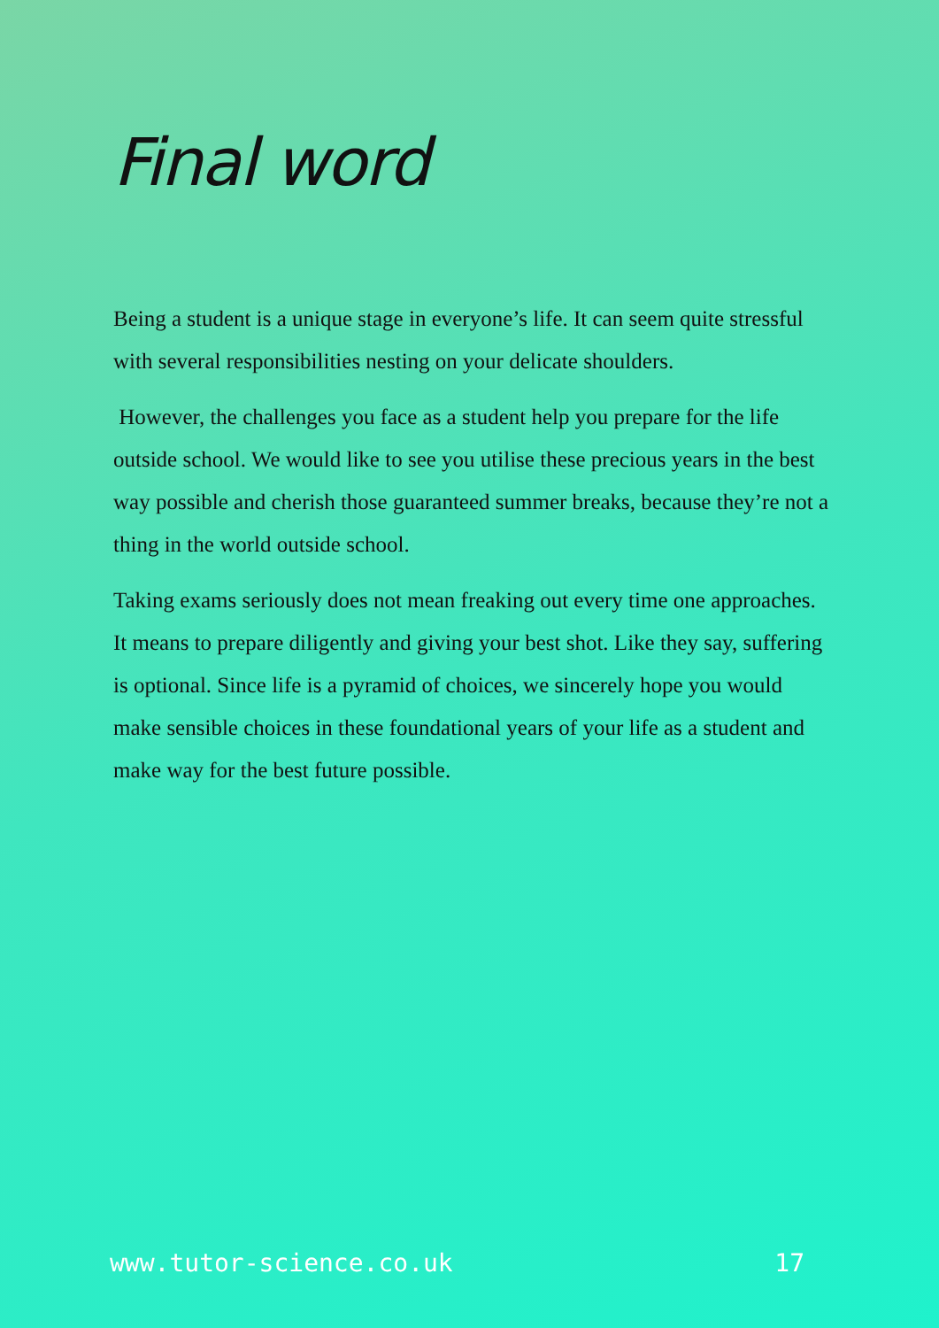Final word
Being a student is a unique stage in everyone’s life. It can seem quite stressful with several responsibilities nesting on your delicate shoulders.
However, the challenges you face as a student help you prepare for the life outside school. We would like to see you utilise these precious years in the best way possible and cherish those guaranteed summer breaks, because they’re not a thing in the world outside school.
Taking exams seriously does not mean freaking out every time one approaches. It means to prepare diligently and giving your best shot. Like they say, suffering is optional. Since life is a pyramid of choices, we sincerely hope you would make sensible choices in these foundational years of your life as a student and make way for the best future possible.
www.tutor-science.co.uk 17